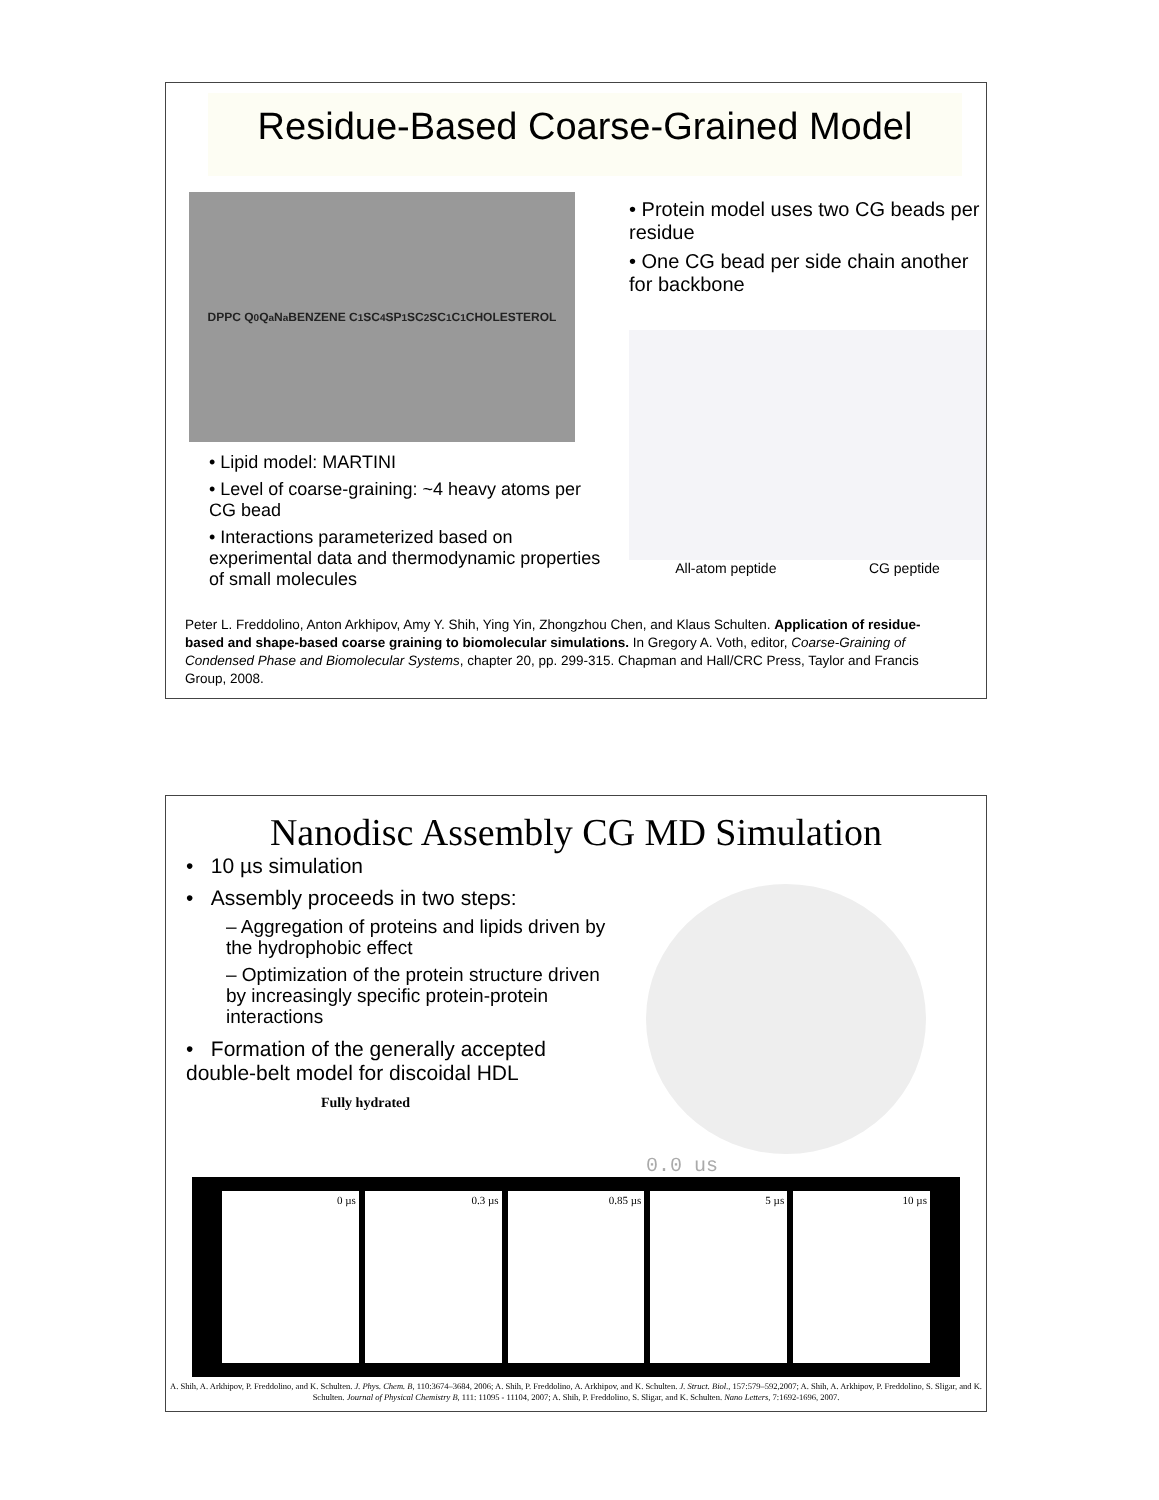Residue-Based Coarse-Grained Model
DPPC Q<sub>0</sub> Q<sub>a</sub> N<sub>a</sub> BENZENE C<sub>1</sub> SC<sub>4</sub> SP<sub>1</sub> SC<sub>2</sub> SC<sub>1</sub> C<sub>1</sub> CHOLESTEROL
• Lipid model: MARTINI
• Level of coarse-graining: ~4 heavy atoms per CG bead
• Interactions parameterized based on experimental data and thermodynamic properties of small molecules
• Protein model uses two CG beads per residue
• One CG bead per side chain another for backbone
All-atom peptide CG peptide
Peter L. Freddolino, Anton Arkhipov, Amy Y. Shih, Ying Yin, Zhongzhou Chen, and Klaus Schulten. Application of residue-based and shape-based coarse graining to biomolecular simulations. In Gregory A. Voth, editor, Coarse-Graining of Condensed Phase and Biomolecular Systems, chapter 20, pp. 299-315. Chapman and Hall/CRC Press, Taylor and Francis Group, 2008.
Nanodisc Assembly CG MD Simulation
• 10 µs simulation
• Assembly proceeds in two steps:
– Aggregation of proteins and lipids driven by the hydrophobic effect
– Optimization of the protein structure driven by increasingly specific protein-protein interactions
• Formation of the generally accepted double-belt model for discoidal HDL
Fully hydrated
0.0 us
0 µs 0.3 µs 0.85 µs 5 µs 10 µs
A. Shih, A. Arkhipov, P. Freddolino, and K. Schulten. J. Phys. Chem. B, 110:3674–3684, 2006; A. Shih, P. Freddolino, A. Arkhipov, and K. Schulten. J. Struct. Biol., 157:579–592,2007; A. Shih, A. Arkhipov, P. Freddolino, S. Sligar, and K. Schulten. Journal of Physical Chemistry B, 111: 11095 - 11104, 2007; A. Shih, P. Freddolino, S. Sligar, and K. Schulten. Nano Letters, 7:1692-1696, 2007.